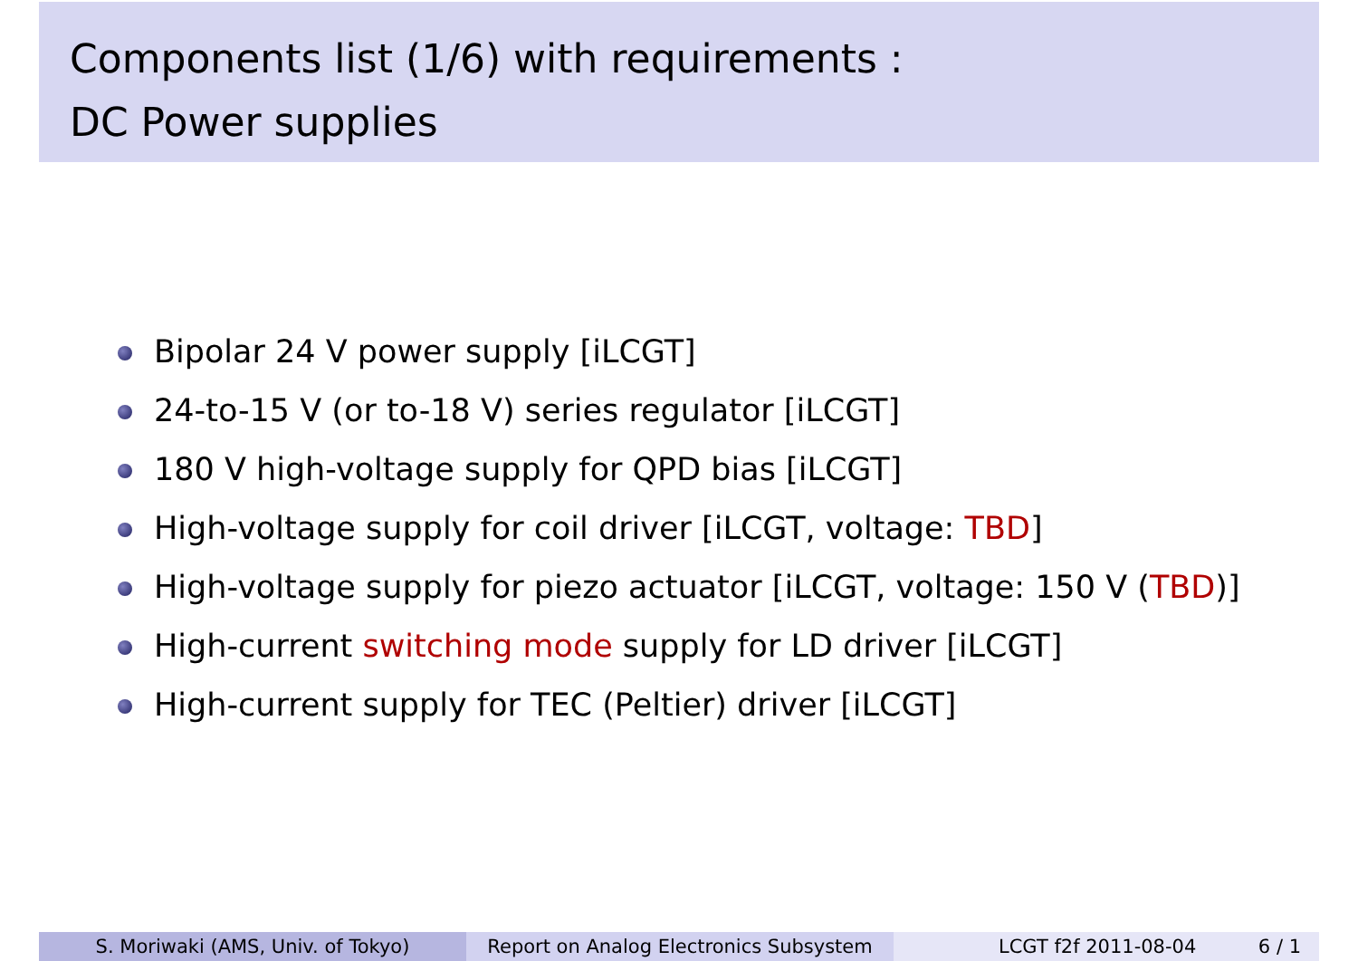Components list (1/6) with requirements :
DC Power supplies
Bipolar 24 V power supply [iLCGT]
24-to-15 V (or to-18 V) series regulator [iLCGT]
180 V high-voltage supply for QPD bias [iLCGT]
High-voltage supply for coil driver [iLCGT, voltage: TBD]
High-voltage supply for piezo actuator [iLCGT, voltage: 150 V (TBD)]
High-current switching mode supply for LD driver [iLCGT]
High-current supply for TEC (Peltier) driver [iLCGT]
S. Moriwaki (AMS, Univ. of Tokyo) Report on Analog Electronics Subsystem
LCGT f2f 2011-08-04 6 / 1